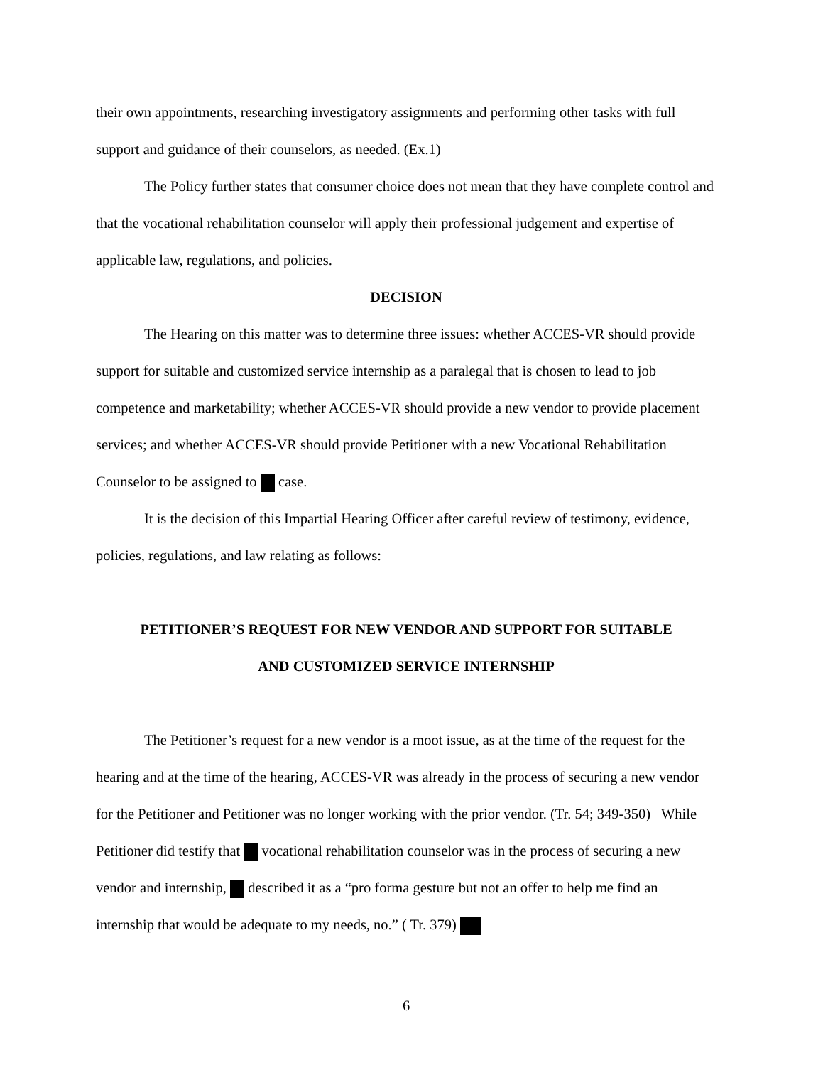their own appointments, researching investigatory assignments and performing other tasks with full support and guidance of their counselors, as needed. (Ex.1)
The Policy further states that consumer choice does not mean that they have complete control and that the vocational rehabilitation counselor will apply their professional judgement and expertise of applicable law, regulations, and policies.
DECISION
The Hearing on this matter was to determine three issues: whether ACCES-VR should provide support for suitable and customized service internship as a paralegal that is chosen to lead to job competence and marketability; whether ACCES-VR should provide a new vendor to provide placement services; and whether ACCES-VR should provide Petitioner with a new Vocational Rehabilitation Counselor to be assigned to case.
It is the decision of this Impartial Hearing Officer after careful review of testimony, evidence, policies, regulations, and law relating as follows:
PETITIONER’S REQUEST FOR NEW VENDOR AND SUPPORT FOR SUITABLE
AND CUSTOMIZED SERVICE INTERNSHIP
The Petitioner’s request for a new vendor is a moot issue, as at the time of the request for the hearing and at the time of the hearing, ACCES-VR was already in the process of securing a new vendor for the Petitioner and Petitioner was no longer working with the prior vendor. (Tr. 54; 349-350) While Petitioner did testify that vocational rehabilitation counselor was in the process of securing a new vendor and internship, described it as a “pro forma gesture but not an offer to help me find an internship that would be adequate to my needs, no.” ( Tr. 379)
6